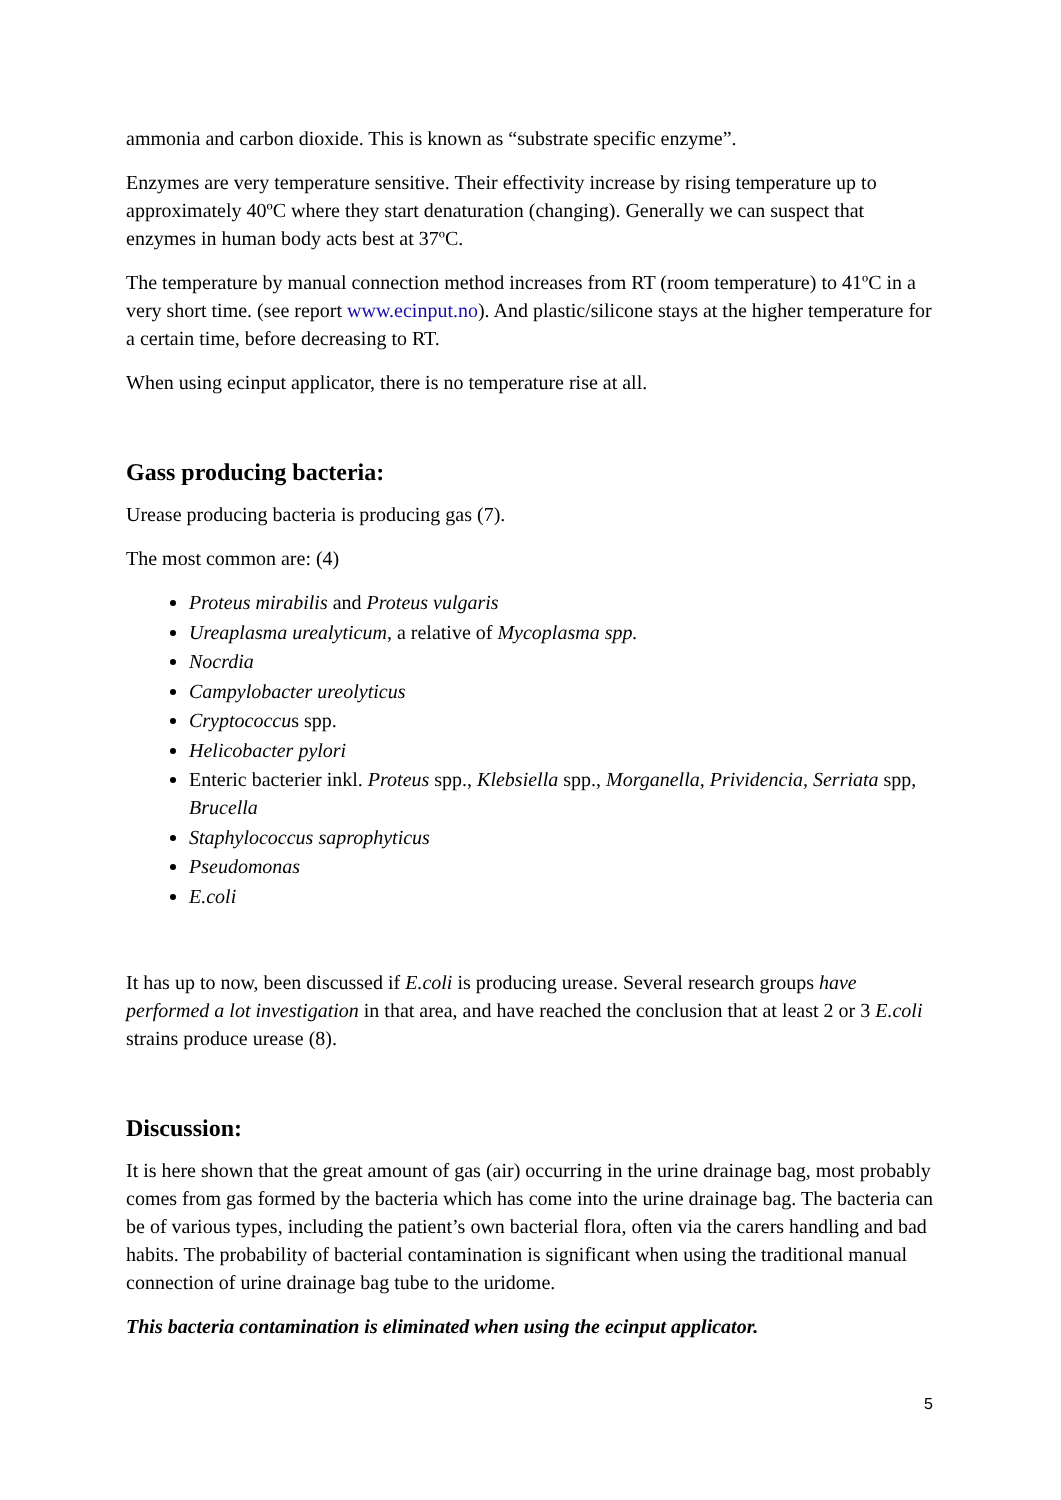ammonia and carbon dioxide. This is known as “substrate specific enzyme”.
Enzymes are very temperature sensitive. Their effectivity increase by rising temperature up to approximately 40ºC where they start denaturation (changing). Generally we can suspect that enzymes in human body acts best at 37ºC.
The temperature by manual connection method increases from RT (room temperature) to 41ºC in a very short time. (see report www.ecinput.no). And plastic/silicone stays at the higher temperature for a certain time, before decreasing to RT.
When using ecinput applicator, there is no temperature rise at all.
Gass producing bacteria:
Urease producing bacteria is producing gas (7).
The most common are: (4)
Proteus mirabilis and Proteus vulgaris
Ureaplasma urealyticum, a relative of Mycoplasma spp.
Nocrdia
Campylobacter ureolyticus
Cryptococcus spp.
Helicobacter pylori
Enteric bacterier inkl. Proteus spp., Klebsiella spp., Morganella, Prividencia, Serriata spp, Brucella
Staphylococcus saprophyticus
Pseudomonas
E.coli
It has up to now, been discussed if E.coli is producing urease. Several research groups have performed a lot investigation in that area, and have reached the conclusion that at least 2 or 3 E.coli strains produce urease (8).
Discussion:
It is here shown that the great amount of gas (air) occurring in the urine drainage bag, most probably comes from gas formed by the bacteria which has come into the urine drainage bag. The bacteria can be of various types, including the patient’s own bacterial flora, often via the carers handling and bad habits. The probability of bacterial contamination is significant when using the traditional manual connection of urine drainage bag tube to the uridome.
This bacteria contamination is eliminated when using the ecinput applicator.
5